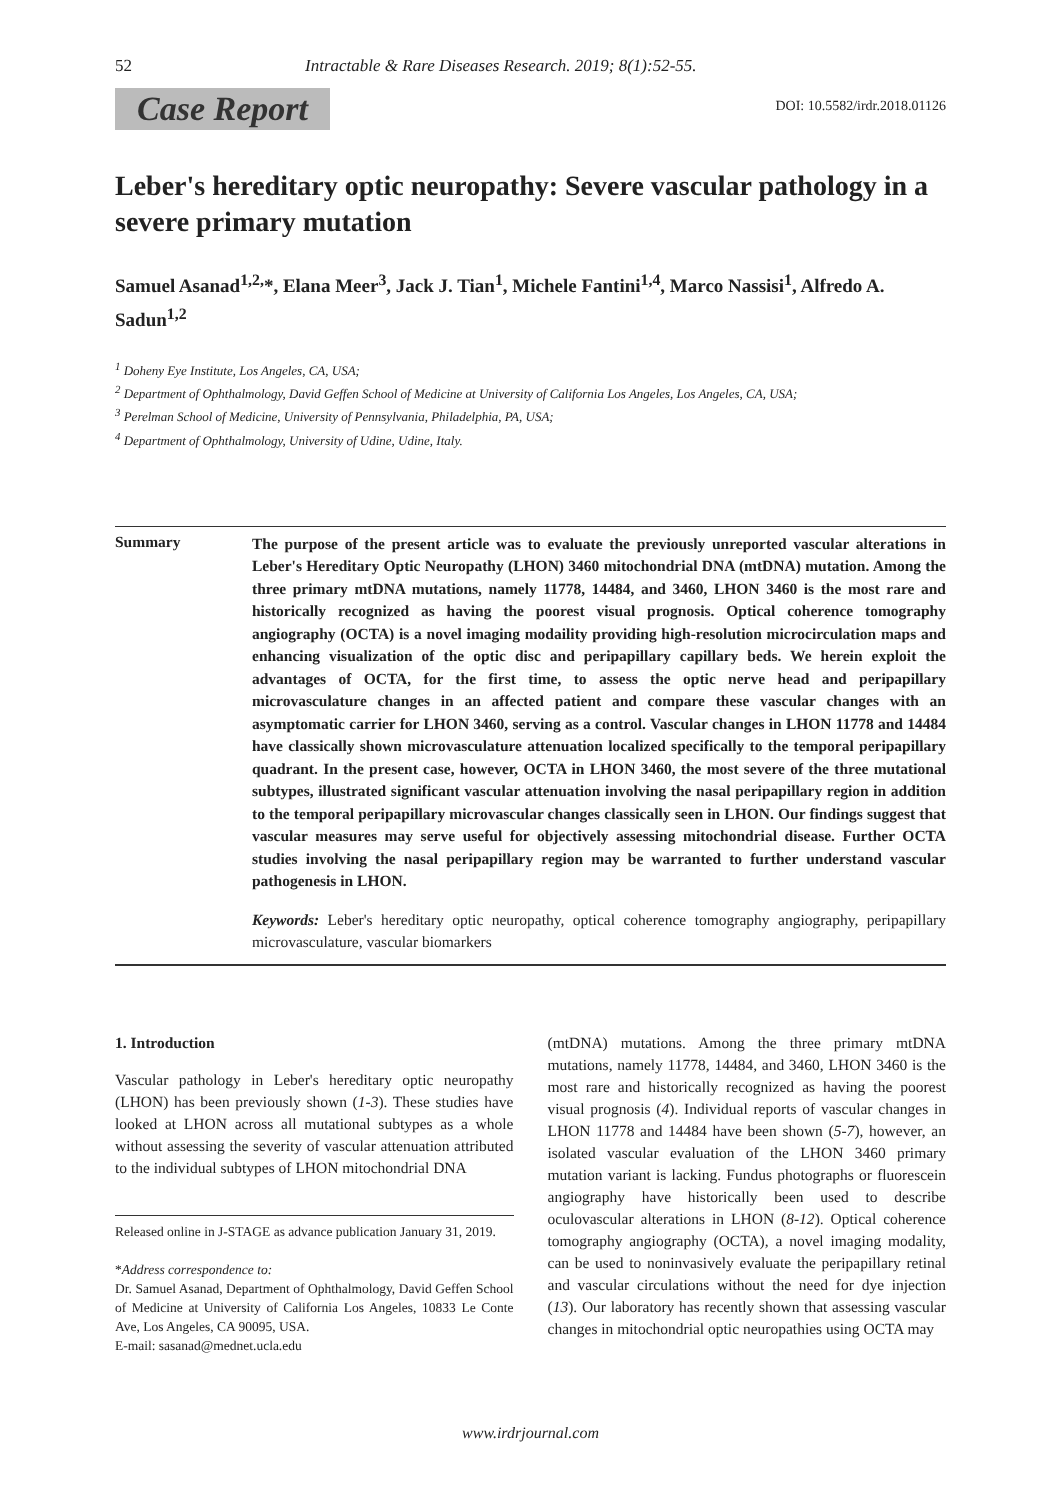52 Intractable & Rare Diseases Research. 2019; 8(1):52-55.
Case Report DOI: 10.5582/irdr.2018.01126
Leber's hereditary optic neuropathy: Severe vascular pathology in a severe primary mutation
Samuel Asanad<sup>1,2,</sup>*, Elana Meer<sup>3</sup>, Jack J. Tian<sup>1</sup>, Michele Fantini<sup>1,4</sup>, Marco Nassisi<sup>1</sup>, Alfredo A. Sadun<sup>1,2</sup>
<sup>1</sup> Doheny Eye Institute, Los Angeles, CA, USA;
<sup>2</sup> Department of Ophthalmology, David Geffen School of Medicine at University of California Los Angeles, Los Angeles, CA, USA;
<sup>3</sup> Perelman School of Medicine, University of Pennsylvania, Philadelphia, PA, USA;
<sup>4</sup> Department of Ophthalmology, University of Udine, Udine, Italy.
Summary
The purpose of the present article was to evaluate the previously unreported vascular alterations in Leber's Hereditary Optic Neuropathy (LHON) 3460 mitochondrial DNA (mtDNA) mutation. Among the three primary mtDNA mutations, namely 11778, 14484, and 3460, LHON 3460 is the most rare and historically recognized as having the poorest visual prognosis. Optical coherence tomography angiography (OCTA) is a novel imaging modaility providing high-resolution microcirculation maps and enhancing visualization of the optic disc and peripapillary capillary beds. We herein exploit the advantages of OCTA, for the first time, to assess the optic nerve head and peripapillary microvasculature changes in an affected patient and compare these vascular changes with an asymptomatic carrier for LHON 3460, serving as a control. Vascular changes in LHON 11778 and 14484 have classically shown microvasculature attenuation localized specifically to the temporal peripapillary quadrant. In the present case, however, OCTA in LHON 3460, the most severe of the three mutational subtypes, illustrated significant vascular attenuation involving the nasal peripapillary region in addition to the temporal peripapillary microvascular changes classically seen in LHON. Our findings suggest that vascular measures may serve useful for objectively assessing mitochondrial disease. Further OCTA studies involving the nasal peripapillary region may be warranted to further understand vascular pathogenesis in LHON.
Keywords: Leber's hereditary optic neuropathy, optical coherence tomography angiography, peripapillary microvasculature, vascular biomarkers
1. Introduction
Vascular pathology in Leber's hereditary optic neuropathy (LHON) has been previously shown (1-3). These studies have looked at LHON across all mutational subtypes as a whole without assessing the severity of vascular attenuation attributed to the individual subtypes of LHON mitochondrial DNA
Released online in J-STAGE as advance publication January 31, 2019.
*Address correspondence to:
Dr. Samuel Asanad, Department of Ophthalmology, David Geffen School of Medicine at University of California Los Angeles, 10833 Le Conte Ave, Los Angeles, CA 90095, USA.
E-mail: sasanad@mednet.ucla.edu
(mtDNA) mutations. Among the three primary mtDNA mutations, namely 11778, 14484, and 3460, LHON 3460 is the most rare and historically recognized as having the poorest visual prognosis (4). Individual reports of vascular changes in LHON 11778 and 14484 have been shown (5-7), however, an isolated vascular evaluation of the LHON 3460 primary mutation variant is lacking. Fundus photographs or fluorescein angiography have historically been used to describe oculovascular alterations in LHON (8-12). Optical coherence tomography angiography (OCTA), a novel imaging modality, can be used to noninvasively evaluate the peripapillary retinal and vascular circulations without the need for dye injection (13). Our laboratory has recently shown that assessing vascular changes in mitochondrial optic neuropathies using OCTA may
www.irdrjournal.com